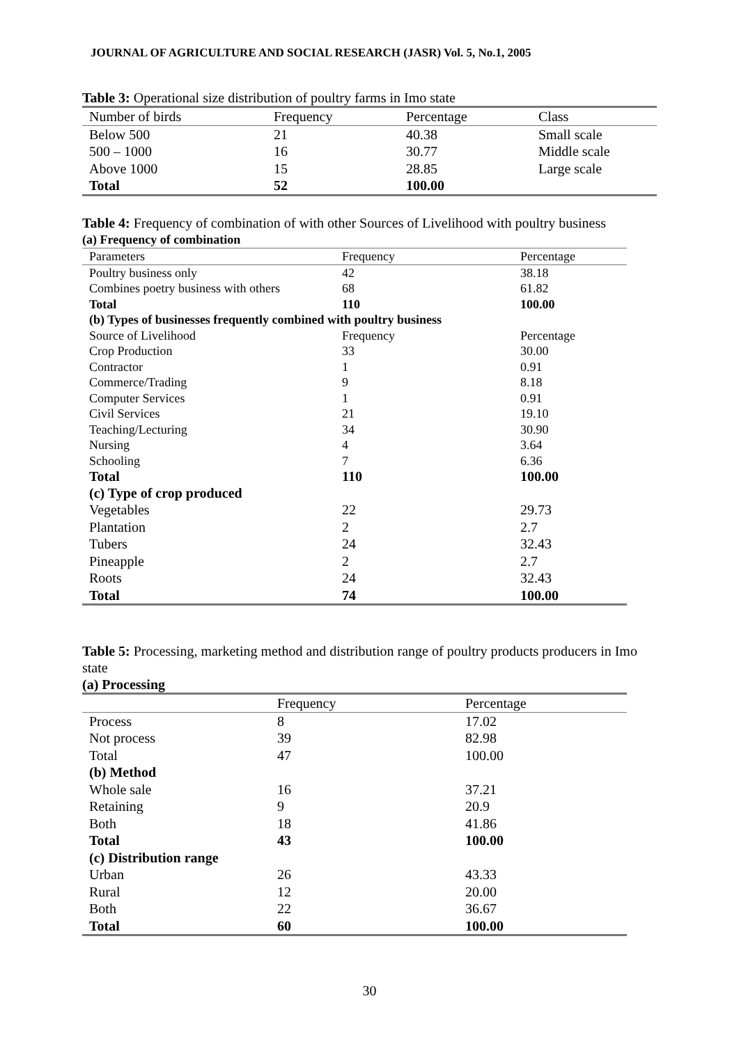JOURNAL OF AGRICULTURE AND SOCIAL RESEARCH (JASR) Vol. 5, No.1, 2005
Table 3: Operational size distribution of poultry farms in Imo state
| Number of birds | Frequency | Percentage | Class |
| --- | --- | --- | --- |
| Below 500 | 21 | 40.38 | Small scale |
| 500 – 1000 | 16 | 30.77 | Middle scale |
| Above 1000 | 15 | 28.85 | Large scale |
| Total | 52 | 100.00 | |
Table 4: Frequency of combination of with other Sources of Livelihood with poultry business
(a) Frequency of combination
| Parameters | Frequency | Percentage |
| --- | --- | --- |
| Poultry business only | 42 | 38.18 |
| Combines poetry business with others | 68 | 61.82 |
| Total | 110 | 100.00 |
| (b) Types of businesses frequently combined with poultry business | | |
| Source of Livelihood | Frequency | Percentage |
| Crop Production | 33 | 30.00 |
| Contractor | 1 | 0.91 |
| Commerce/Trading | 9 | 8.18 |
| Computer Services | 1 | 0.91 |
| Civil Services | 21 | 19.10 |
| Teaching/Lecturing | 34 | 30.90 |
| Nursing | 4 | 3.64 |
| Schooling | 7 | 6.36 |
| Total | 110 | 100.00 |
| (c) Type of crop produced | | |
| Vegetables | 22 | 29.73 |
| Plantation | 2 | 2.7 |
| Tubers | 24 | 32.43 |
| Pineapple | 2 | 2.7 |
| Roots | 24 | 32.43 |
| Total | 74 | 100.00 |
Table 5: Processing, marketing method and distribution range of poultry products producers in Imo state
(a) Processing
| | Frequency | Percentage |
| --- | --- | --- |
| Process | 8 | 17.02 |
| Not process | 39 | 82.98 |
| Total | 47 | 100.00 |
| (b) Method | | |
| Whole sale | 16 | 37.21 |
| Retaining | 9 | 20.9 |
| Both | 18 | 41.86 |
| Total | 43 | 100.00 |
| (c) Distribution range | | |
| Urban | 26 | 43.33 |
| Rural | 12 | 20.00 |
| Both | 22 | 36.67 |
| Total | 60 | 100.00 |
30